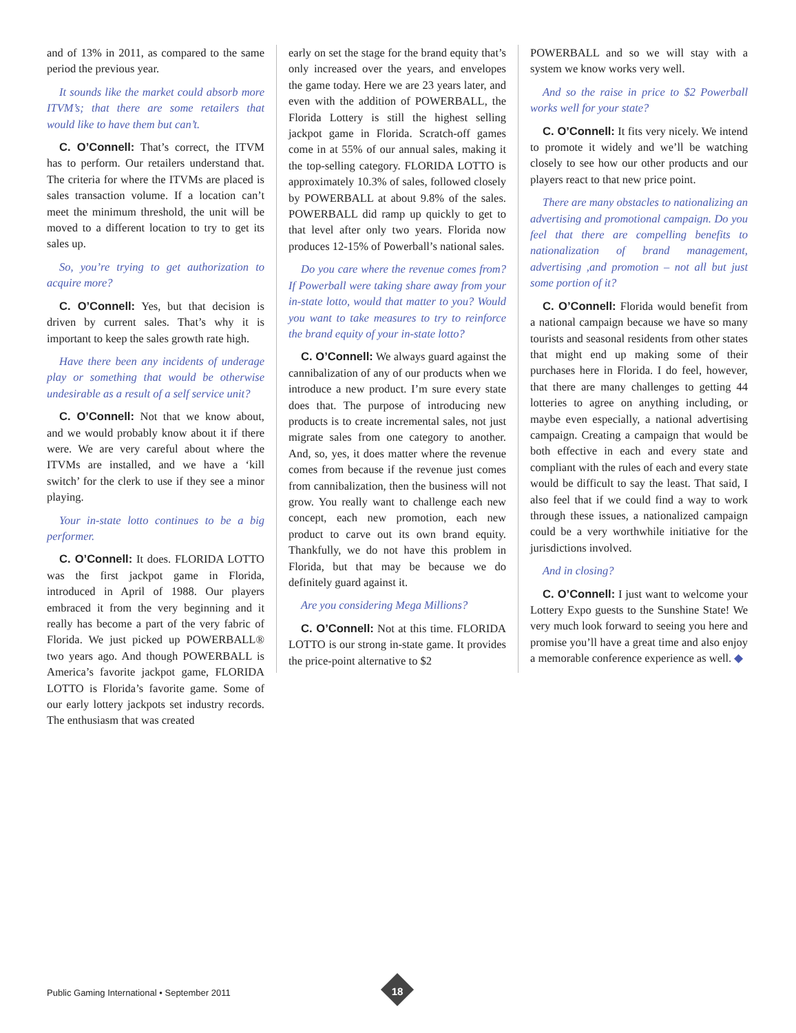and of 13% in 2011, as compared to the same period the previous year.
It sounds like the market could absorb more ITVM’s; that there are some retailers that would like to have them but can’t.
C. O’Connell: That’s correct, the ITVM has to perform. Our retailers understand that. The criteria for where the ITVMs are placed is sales transaction volume. If a location can’t meet the minimum threshold, the unit will be moved to a different location to try to get its sales up.
So, you’re trying to get authorization to acquire more?
C. O’Connell: Yes, but that decision is driven by current sales. That’s why it is important to keep the sales growth rate high.
Have there been any incidents of underage play or something that would be otherwise undesirable as a result of a self service unit?
C. O’Connell: Not that we know about, and we would probably know about it if there were. We are very careful about where the ITVMs are installed, and we have a ‘kill switch’ for the clerk to use if they see a minor playing.
Your in-state lotto continues to be a big performer.
C. O’Connell: It does. FLORIDA LOTTO was the first jackpot game in Florida, introduced in April of 1988. Our players embraced it from the very beginning and it really has become a part of the very fabric of Florida. We just picked up POWERBALL® two years ago. And though POWERBALL is America’s favorite jackpot game, FLORIDA LOTTO is Florida’s favorite game. Some of our early lottery jackpots set industry records. The enthusiasm that was created
early on set the stage for the brand equity that’s only increased over the years, and envelopes the game today. Here we are 23 years later, and even with the addition of POWERBALL, the Florida Lottery is still the highest selling jackpot game in Florida. Scratch-off games come in at 55% of our annual sales, making it the top-selling category. FLORIDA LOTTO is approximately 10.3% of sales, followed closely by POWERBALL at about 9.8% of the sales. POWERBALL did ramp up quickly to get to that level after only two years. Florida now produces 12-15% of Powerball’s national sales.
Do you care where the revenue comes from? If Powerball were taking share away from your in-state lotto, would that matter to you? Would you want to take measures to try to reinforce the brand equity of your in-state lotto?
C. O’Connell: We always guard against the cannibalization of any of our products when we introduce a new product. I’m sure every state does that. The purpose of introducing new products is to create incremental sales, not just migrate sales from one category to another. And, so, yes, it does matter where the revenue comes from because if the revenue just comes from cannibalization, then the business will not grow. You really want to challenge each new concept, each new promotion, each new product to carve out its own brand equity. Thankfully, we do not have this problem in Florida, but that may be because we do definitely guard against it.
Are you considering Mega Millions?
C. O’Connell: Not at this time. FLORIDA LOTTO is our strong in-state game. It provides the price-point alternative to $2
POWERBALL and so we will stay with a system we know works very well.
And so the raise in price to $2 Powerball works well for your state?
C. O’Connell: It fits very nicely. We intend to promote it widely and we’ll be watching closely to see how our other products and our players react to that new price point.
There are many obstacles to nationalizing an advertising and promotional campaign. Do you feel that there are compelling benefits to nationalization of brand management, advertising ,and promotion – not all but just some portion of it?
C. O’Connell: Florida would benefit from a national campaign because we have so many tourists and seasonal residents from other states that might end up making some of their purchases here in Florida. I do feel, however, that there are many challenges to getting 44 lotteries to agree on anything including, or maybe even especially, a national advertising campaign. Creating a campaign that would be both effective in each and every state and compliant with the rules of each and every state would be difficult to say the least. That said, I also feel that if we could find a way to work through these issues, a nationalized campaign could be a very worthwhile initiative for the jurisdictions involved.
And in closing?
C. O’Connell: I just want to welcome your Lottery Expo guests to the Sunshine State! We very much look forward to seeing you here and promise you’ll have a great time and also enjoy a memorable conference experience as well. ◆
Public Gaming International • September 2011
18